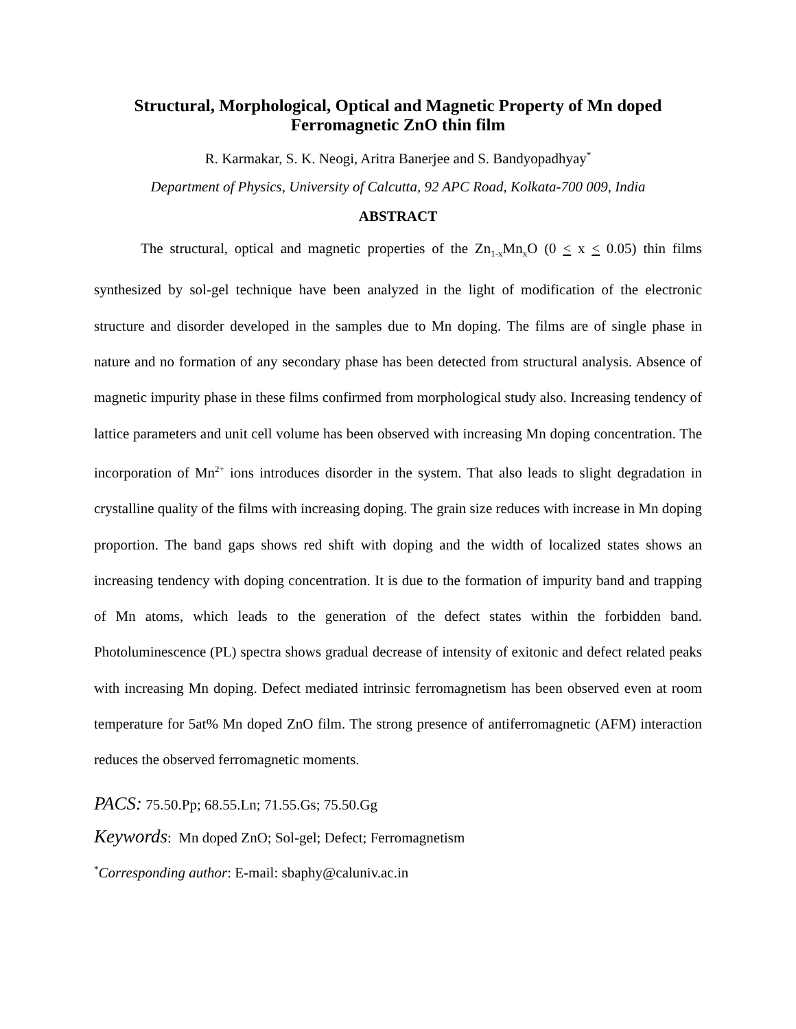Structural, Morphological, Optical and Magnetic Property of Mn doped
Ferromagnetic ZnO thin film
R. Karmakar, S. K. Neogi, Aritra Banerjee and S. Bandyopadhyay<sup>*</sup>
Department of Physics, University of Calcutta, 92 APC Road, Kolkata-700 009, India
ABSTRACT
The structural, optical and magnetic properties of the Zn<sub>1-x</sub>Mn<sub>x</sub>O (0 < x < 0.05) thin films synthesized by sol-gel technique have been analyzed in the light of modification of the electronic structure and disorder developed in the samples due to Mn doping. The films are of single phase in nature and no formation of any secondary phase has been detected from structural analysis. Absence of magnetic impurity phase in these films confirmed from morphological study also. Increasing tendency of lattice parameters and unit cell volume has been observed with increasing Mn doping concentration. The incorporation of Mn<sup>2+</sup> ions introduces disorder in the system. That also leads to slight degradation in crystalline quality of the films with increasing doping. The grain size reduces with increase in Mn doping proportion. The band gaps shows red shift with doping and the width of localized states shows an increasing tendency with doping concentration. It is due to the formation of impurity band and trapping of Mn atoms, which leads to the generation of the defect states within the forbidden band. Photoluminescence (PL) spectra shows gradual decrease of intensity of exitonic and defect related peaks with increasing Mn doping. Defect mediated intrinsic ferromagnetism has been observed even at room temperature for 5at% Mn doped ZnO film. The strong presence of antiferromagnetic (AFM) interaction reduces the observed ferromagnetic moments.
PACS: 75.50.Pp; 68.55.Ln; 71.55.Gs; 75.50.Gg
Keywords: Mn doped ZnO; Sol-gel; Defect; Ferromagnetism
<sup>*</sup> Corresponding author: E-mail: sbaphy@caluniv.ac.in